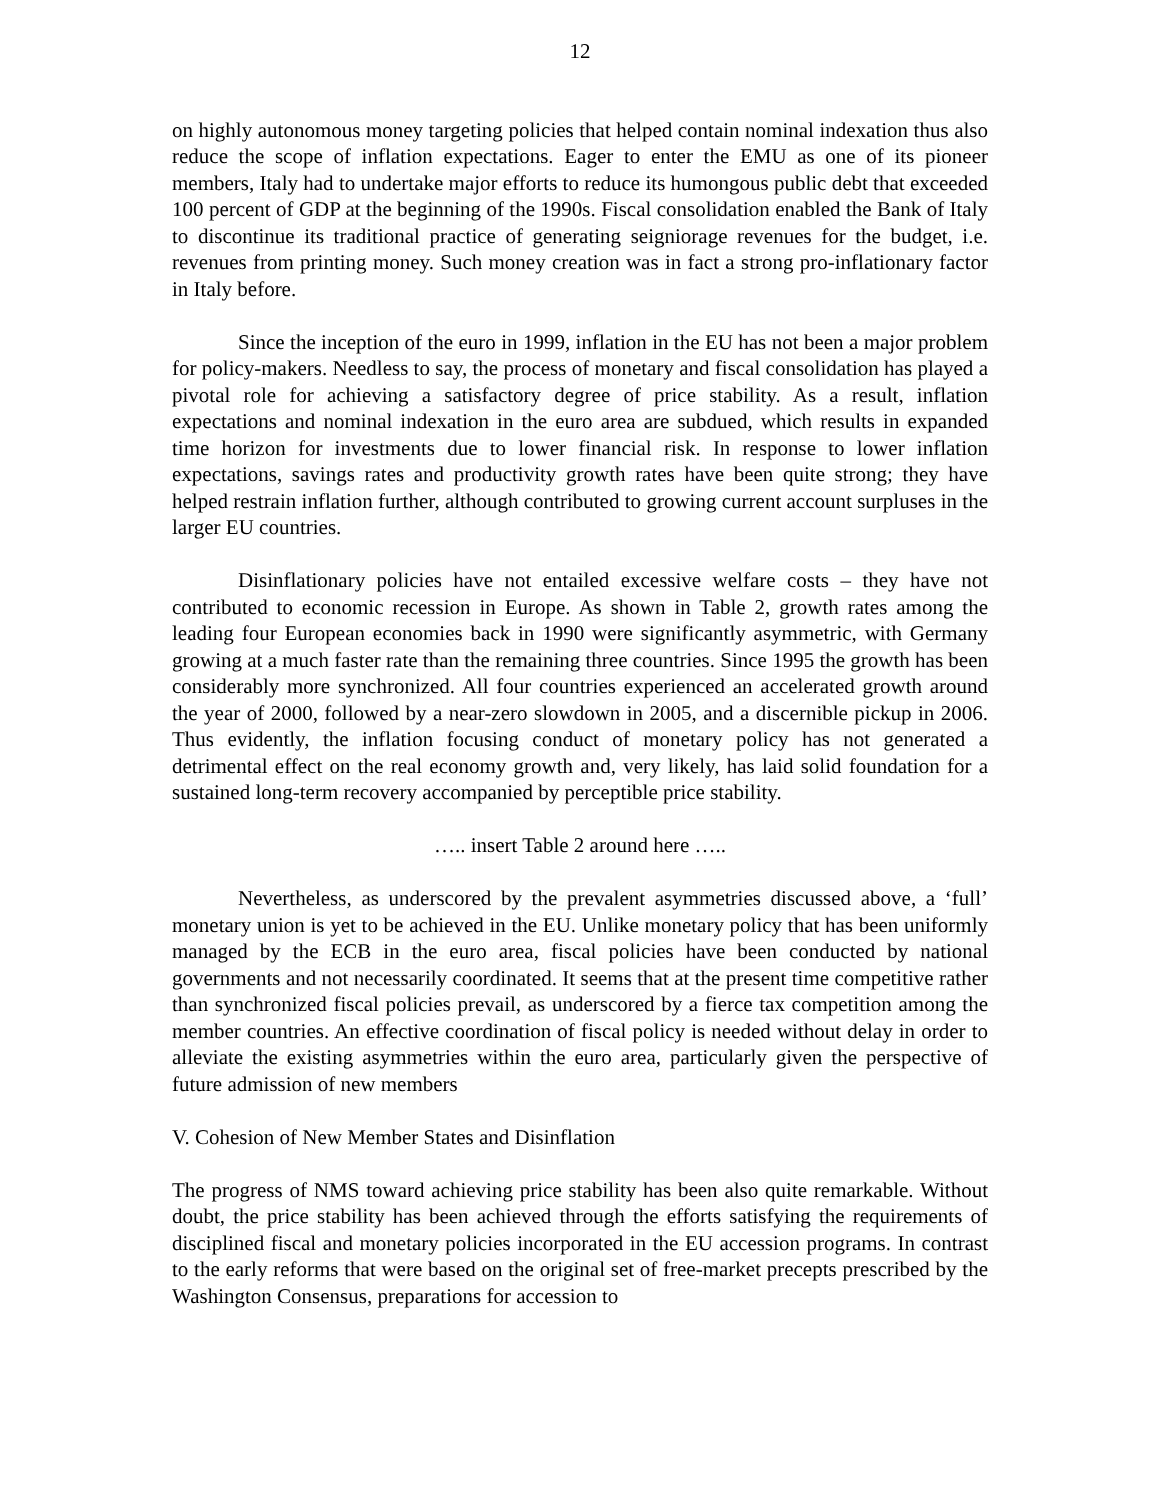12
on highly autonomous money targeting policies that helped contain nominal indexation thus also reduce the scope of inflation expectations. Eager to enter the EMU as one of its pioneer members, Italy had to undertake major efforts to reduce its humongous public debt that exceeded 100 percent of GDP at the beginning of the 1990s. Fiscal consolidation enabled the Bank of Italy to discontinue its traditional practice of generating seigniorage revenues for the budget, i.e. revenues from printing money. Such money creation was in fact a strong pro-inflationary factor in Italy before.
Since the inception of the euro in 1999, inflation in the EU has not been a major problem for policy-makers. Needless to say, the process of monetary and fiscal consolidation has played a pivotal role for achieving a satisfactory degree of price stability. As a result, inflation expectations and nominal indexation in the euro area are subdued, which results in expanded time horizon for investments due to lower financial risk. In response to lower inflation expectations, savings rates and productivity growth rates have been quite strong; they have helped restrain inflation further, although contributed to growing current account surpluses in the larger EU countries.
Disinflationary policies have not entailed excessive welfare costs – they have not contributed to economic recession in Europe. As shown in Table 2, growth rates among the leading four European economies back in 1990 were significantly asymmetric, with Germany growing at a much faster rate than the remaining three countries. Since 1995 the growth has been considerably more synchronized. All four countries experienced an accelerated growth around the year of 2000, followed by a near-zero slowdown in 2005, and a discernible pickup in 2006. Thus evidently, the inflation focusing conduct of monetary policy has not generated a detrimental effect on the real economy growth and, very likely, has laid solid foundation for a sustained long-term recovery accompanied by perceptible price stability.
….. insert Table 2 around here …..
Nevertheless, as underscored by the prevalent asymmetries discussed above, a ‘full’ monetary union is yet to be achieved in the EU. Unlike monetary policy that has been uniformly managed by the ECB in the euro area, fiscal policies have been conducted by national governments and not necessarily coordinated. It seems that at the present time competitive rather than synchronized fiscal policies prevail, as underscored by a fierce tax competition among the member countries. An effective coordination of fiscal policy is needed without delay in order to alleviate the existing asymmetries within the euro area, particularly given the perspective of future admission of new members
V. Cohesion of New Member States and Disinflation
The progress of NMS toward achieving price stability has been also quite remarkable. Without doubt, the price stability has been achieved through the efforts satisfying the requirements of disciplined fiscal and monetary policies incorporated in the EU accession programs. In contrast to the early reforms that were based on the original set of free-market precepts prescribed by the Washington Consensus, preparations for accession to